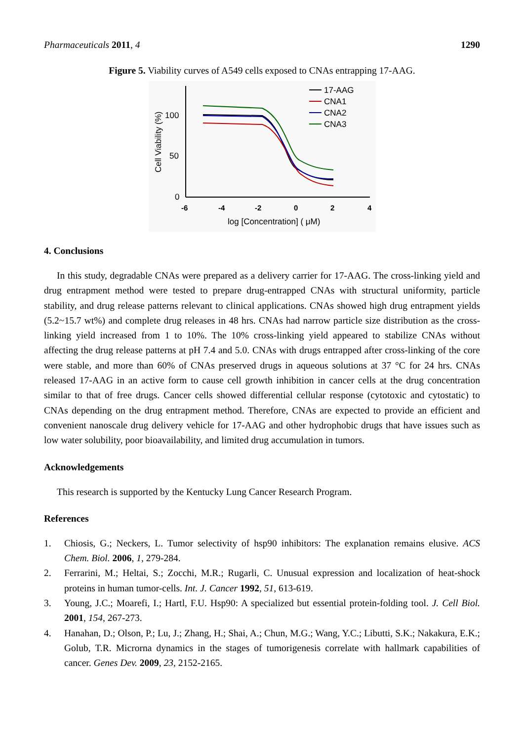Pharmaceuticals 2011, 4 1290
Figure 5. Viability curves of A549 cells exposed to CNAs entrapping 17-AAG.
100
50
0
-6
-4
-2
0
2
4
log [Concentration] ( μM)
Cell Viability (%)
17-AAG
CNA1
CNA2
CNA3
4. Conclusions
In this study, degradable CNAs were prepared as a delivery carrier for 17-AAG. The cross-linking yield and drug entrapment method were tested to prepare drug-entrapped CNAs with structural uniformity, particle stability, and drug release patterns relevant to clinical applications. CNAs showed high drug entrapment yields (5.2~15.7 wt%) and complete drug releases in 48 hrs. CNAs had narrow particle size distribution as the cross-linking yield increased from 1 to 10%. The 10% cross-linking yield appeared to stabilize CNAs without affecting the drug release patterns at pH 7.4 and 5.0. CNAs with drugs entrapped after cross-linking of the core were stable, and more than 60% of CNAs preserved drugs in aqueous solutions at 37 °C for 24 hrs. CNAs released 17-AAG in an active form to cause cell growth inhibition in cancer cells at the drug concentration similar to that of free drugs. Cancer cells showed differential cellular response (cytotoxic and cytostatic) to CNAs depending on the drug entrapment method. Therefore, CNAs are expected to provide an efficient and convenient nanoscale drug delivery vehicle for 17-AAG and other hydrophobic drugs that have issues such as low water solubility, poor bioavailability, and limited drug accumulation in tumors.
Acknowledgements
This research is supported by the Kentucky Lung Cancer Research Program.
References
1. Chiosis, G.; Neckers, L. Tumor selectivity of hsp90 inhibitors: The explanation remains elusive. ACS Chem. Biol. 2006, 1, 279-284.
2. Ferrarini, M.; Heltai, S.; Zocchi, M.R.; Rugarli, C. Unusual expression and localization of heat-shock proteins in human tumor-cells. Int. J. Cancer 1992, 51, 613-619.
3. Young, J.C.; Moarefi, I.; Hartl, F.U. Hsp90: A specialized but essential protein-folding tool. J. Cell Biol. 2001, 154, 267-273.
4. Hanahan, D.; Olson, P.; Lu, J.; Zhang, H.; Shai, A.; Chun, M.G.; Wang, Y.C.; Libutti, S.K.; Nakakura, E.K.; Golub, T.R. Microrna dynamics in the stages of tumorigenesis correlate with hallmark capabilities of cancer. Genes Dev. 2009, 23, 2152-2165.